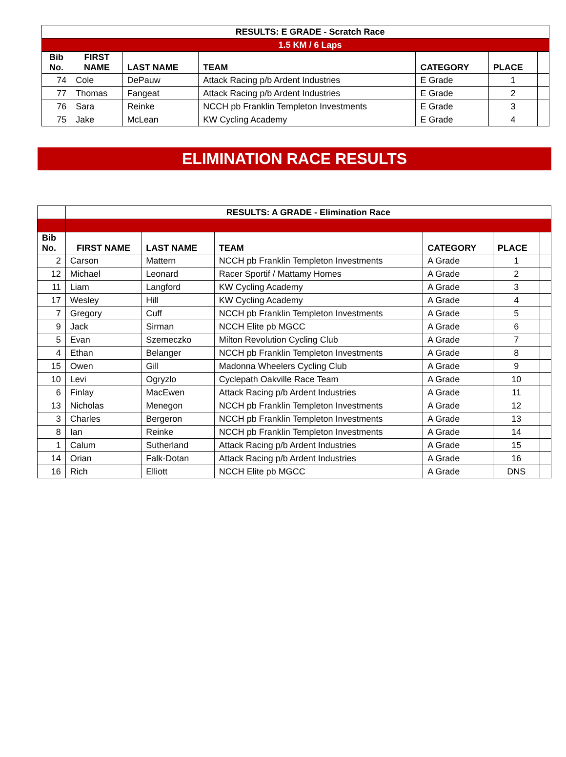| | RESULTS: E GRADE - Scratch Race | | | | | |
| | 1.5 KM / 6 Laps | | | | | |
| Bib No. | FIRST NAME | LAST NAME | TEAM | CATEGORY | PLACE | |
| 74 | Cole | DePauw | Attack Racing p/b Ardent Industries | E Grade | 1 | |
| 77 | Thomas | Fangeat | Attack Racing p/b Ardent Industries | E Grade | 2 | |
| 76 | Sara | Reinke | NCCH pb Franklin Templeton Investments | E Grade | 3 | |
| 75 | Jake | McLean | KW Cycling Academy | E Grade | 4 | |
ELIMINATION RACE RESULTS
| | RESULTS: A GRADE - Elimination Race | | | | | |
| Bib No. | FIRST NAME | LAST NAME | TEAM | CATEGORY | PLACE | |
| 2 | Carson | Mattern | NCCH pb Franklin Templeton Investments | A Grade | 1 | |
| 12 | Michael | Leonard | Racer Sportif / Mattamy Homes | A Grade | 2 | |
| 11 | Liam | Langford | KW Cycling Academy | A Grade | 3 | |
| 17 | Wesley | Hill | KW Cycling Academy | A Grade | 4 | |
| 7 | Gregory | Cuff | NCCH pb Franklin Templeton Investments | A Grade | 5 | |
| 9 | Jack | Sirman | NCCH Elite pb MGCC | A Grade | 6 | |
| 5 | Evan | Szemeczko | Milton Revolution Cycling Club | A Grade | 7 | |
| 4 | Ethan | Belanger | NCCH pb Franklin Templeton Investments | A Grade | 8 | |
| 15 | Owen | Gill | Madonna Wheelers Cycling Club | A Grade | 9 | |
| 10 | Levi | Ogryzlo | Cyclepath Oakville Race Team | A Grade | 10 | |
| 6 | Finlay | MacEwen | Attack Racing p/b Ardent Industries | A Grade | 11 | |
| 13 | Nicholas | Menegon | NCCH pb Franklin Templeton Investments | A Grade | 12 | |
| 3 | Charles | Bergeron | NCCH pb Franklin Templeton Investments | A Grade | 13 | |
| 8 | Ian | Reinke | NCCH pb Franklin Templeton Investments | A Grade | 14 | |
| 1 | Calum | Sutherland | Attack Racing p/b Ardent Industries | A Grade | 15 | |
| 14 | Orian | Falk-Dotan | Attack Racing p/b Ardent Industries | A Grade | 16 | |
| 16 | Rich | Elliott | NCCH Elite pb MGCC | A Grade | DNS | |